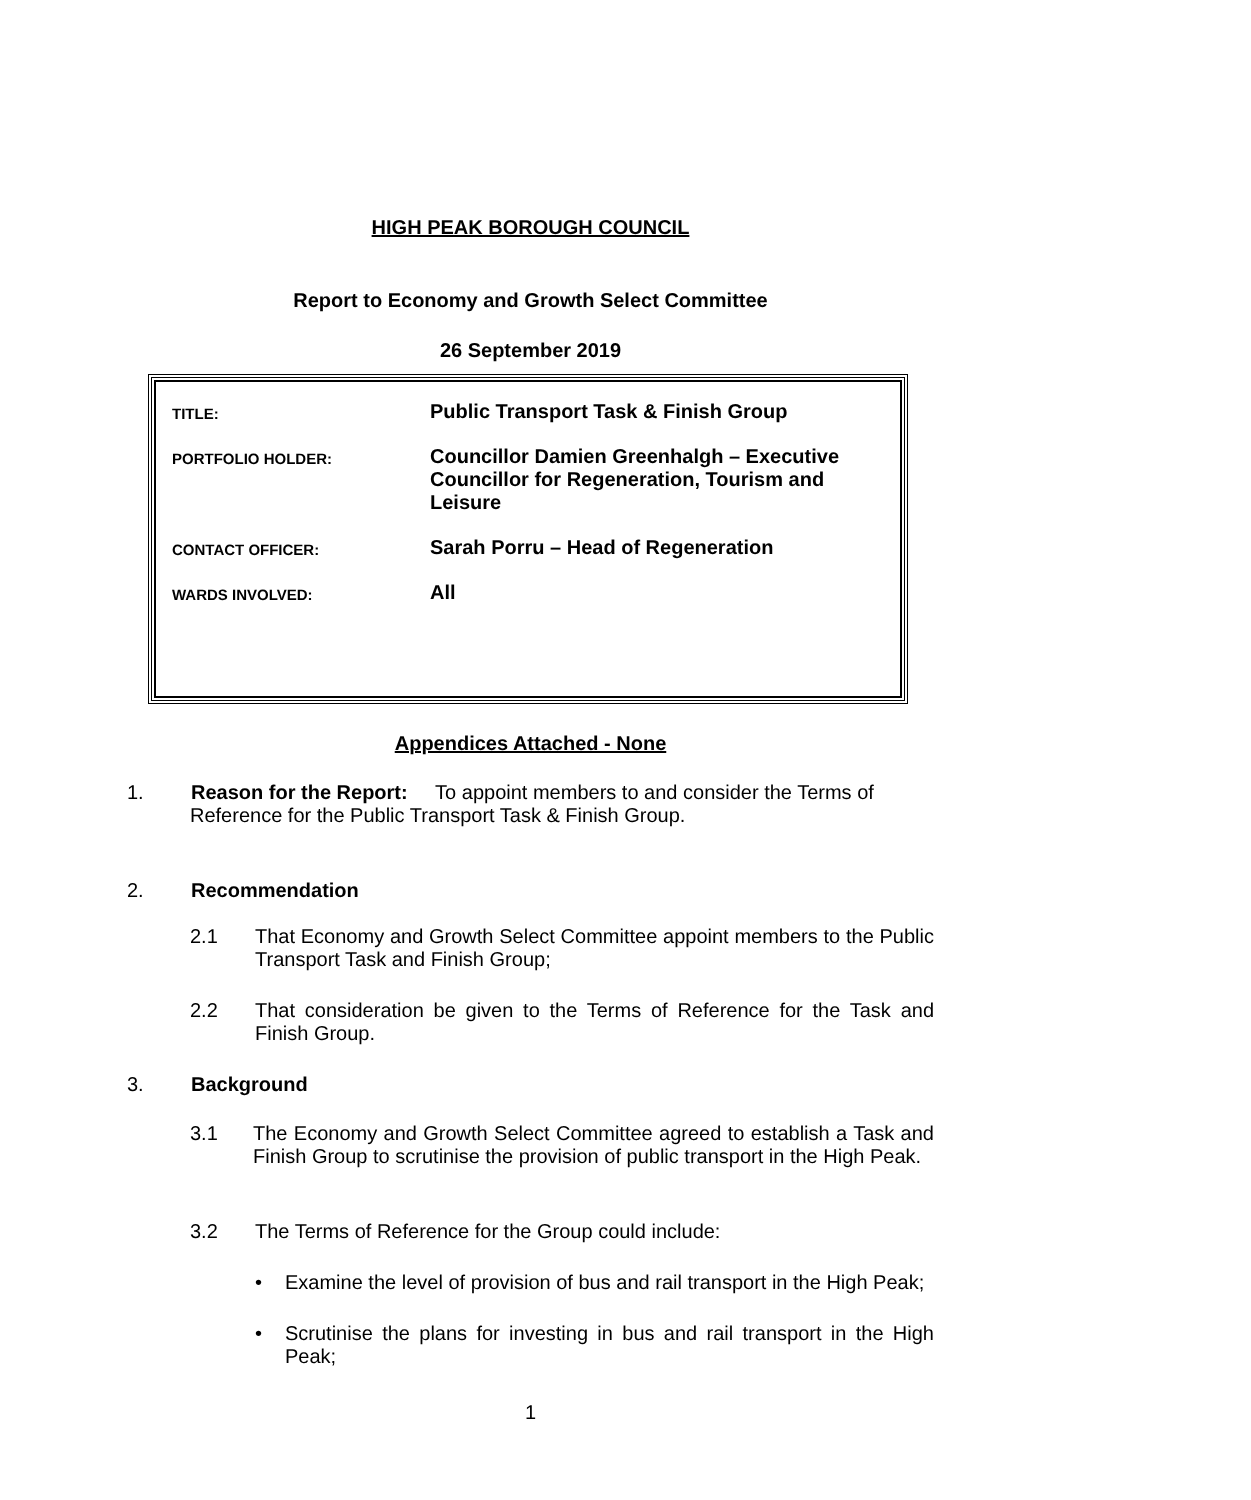HIGH PEAK BOROUGH COUNCIL
Report to Economy and Growth Select Committee
26 September 2019
| TITLE: | Public Transport Task & Finish Group |
| PORTFOLIO HOLDER: | Councillor Damien Greenhalgh – Executive Councillor for Regeneration, Tourism and Leisure |
| CONTACT OFFICER: | Sarah Porru – Head of Regeneration |
| WARDS INVOLVED: | All |
Appendices Attached - None
1. Reason for the Report: To appoint members to and consider the Terms of
Reference for the Public Transport Task & Finish Group.
2. Recommendation
2.1 That Economy and Growth Select Committee appoint members to the Public Transport Task and Finish Group;
2.2 That consideration be given to the Terms of Reference for the Task and Finish Group.
3. Background
3.1 The Economy and Growth Select Committee agreed to establish a Task and Finish Group to scrutinise the provision of public transport in the High Peak.
3.2 The Terms of Reference for the Group could include:
• Examine the level of provision of bus and rail transport in the High Peak;
• Scrutinise the plans for investing in bus and rail transport in the High Peak;
1